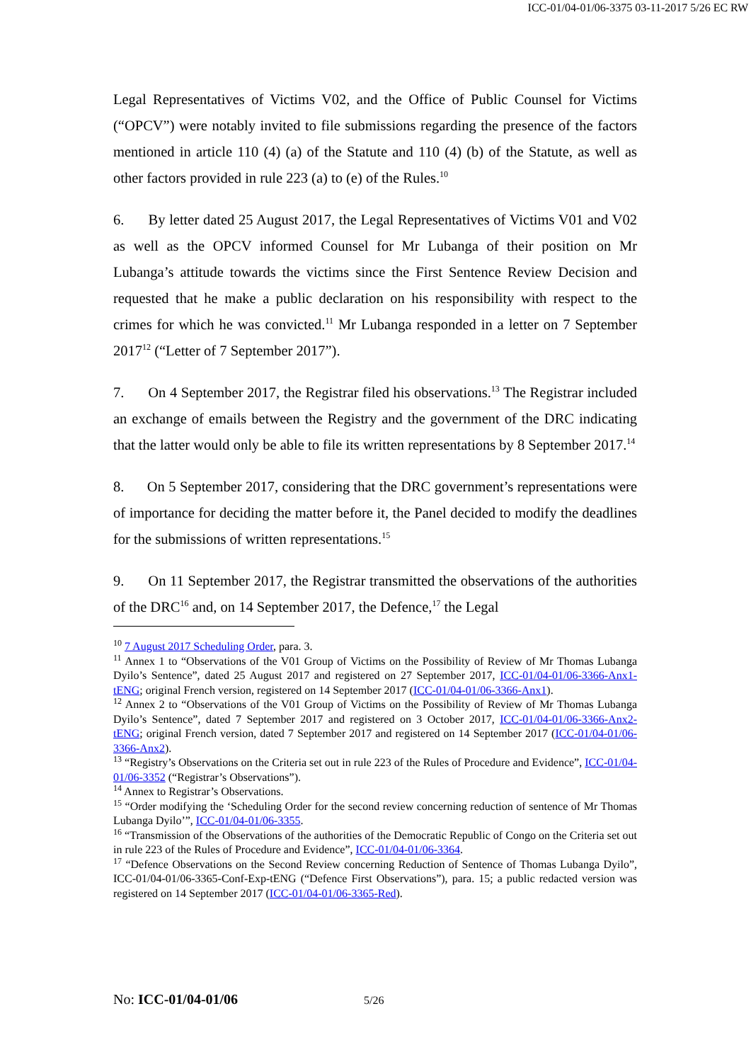ICC-01/04-01/06-3375 03-11-2017 5/26 EC RW
Legal Representatives of Victims V02, and the Office of Public Counsel for Victims (“OPCV”) were notably invited to file submissions regarding the presence of the factors mentioned in article 110 (4) (a) of the Statute and 110 (4) (b) of the Statute, as well as other factors provided in rule 223 (a) to (e) of the Rules.<sup>10</sup>
6. By letter dated 25 August 2017, the Legal Representatives of Victims V01 and V02 as well as the OPCV informed Counsel for Mr Lubanga of their position on Mr Lubanga’s attitude towards the victims since the First Sentence Review Decision and requested that he make a public declaration on his responsibility with respect to the crimes for which he was convicted.<sup>11</sup> Mr Lubanga responded in a letter on 7 September 2017<sup>12</sup> (“Letter of 7 September 2017”).
7. On 4 September 2017, the Registrar filed his observations.<sup>13</sup> The Registrar included an exchange of emails between the Registry and the government of the DRC indicating that the latter would only be able to file its written representations by 8 September 2017.<sup>14</sup>
8. On 5 September 2017, considering that the DRC government’s representations were of importance for deciding the matter before it, the Panel decided to modify the deadlines for the submissions of written representations.<sup>15</sup>
9. On 11 September 2017, the Registrar transmitted the observations of the authorities of the DRC<sup>16</sup> and, on 14 September 2017, the Defence,<sup>17</sup> the Legal
<sup>10</sup> 7 August 2017 Scheduling Order, para. 3.
<sup>11</sup> Annex 1 to “Observations of the V01 Group of Victims on the Possibility of Review of Mr Thomas Lubanga Dyilo’s Sentence”, dated 25 August 2017 and registered on 27 September 2017, ICC-01/04-01/06-3366-Anx1-tENG; original French version, registered on 14 September 2017 (ICC-01/04-01/06-3366-Anx1).
<sup>12</sup> Annex 2 to “Observations of the V01 Group of Victims on the Possibility of Review of Mr Thomas Lubanga Dyilo’s Sentence”, dated 7 September 2017 and registered on 3 October 2017, ICC-01/04-01/06-3366-Anx2-tENG; original French version, dated 7 September 2017 and registered on 14 September 2017 (ICC-01/04-01/06-3366-Anx2).
<sup>13</sup> “Registry’s Observations on the Criteria set out in rule 223 of the Rules of Procedure and Evidence”, ICC-01/04-01/06-3352 (“Registrar’s Observations”).
<sup>14</sup> Annex to Registrar’s Observations.
<sup>15</sup> “Order modifying the ‘Scheduling Order for the second review concerning reduction of sentence of Mr Thomas Lubanga Dyilo’”, ICC-01/04-01/06-3355.
<sup>16</sup> “Transmission of the Observations of the authorities of the Democratic Republic of Congo on the Criteria set out in rule 223 of the Rules of Procedure and Evidence”, ICC-01/04-01/06-3364.
<sup>17</sup> “Defence Observations on the Second Review concerning Reduction of Sentence of Thomas Lubanga Dyilo”, ICC-01/04-01/06-3365-Conf-Exp-tENG (“Defence First Observations”), para. 15; a public redacted version was registered on 14 September 2017 (ICC-01/04-01/06-3365-Red).
No: ICC-01/04-01/06 5/26